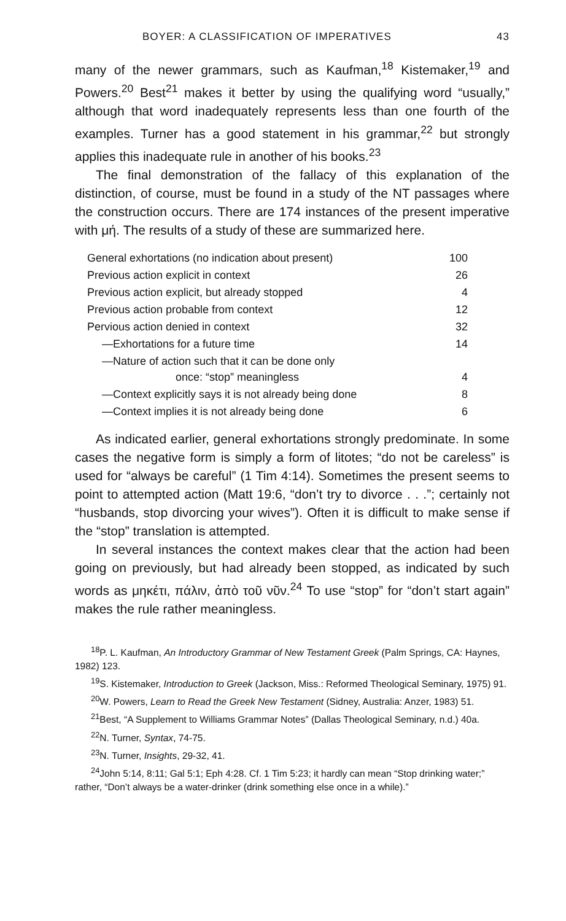BOYER: A CLASSIFICATION OF IMPERATIVES 43
many of the newer grammars, such as Kaufman,<sup>18</sup> Kistemaker,<sup>19</sup> and Powers.<sup>20</sup> Best<sup>21</sup> makes it better by using the qualifying word “usually,” although that word inadequately represents less than one fourth of the examples. Turner has a good statement in his grammar,<sup>22</sup> but strongly applies this inadequate rule in another of his books.<sup>23</sup>
The final demonstration of the fallacy of this explanation of the distinction, of course, must be found in a study of the NT passages where the construction occurs. There are 174 instances of the present imperative with μή. The results of a study of these are summarized here.
| General exhortations (no indication about present) | 100 |
| Previous action explicit in context | 26 |
| Previous action explicit, but already stopped | 4 |
| Previous action probable from context | 12 |
| Pervious action denied in context | 32 |
| —Exhortations for a future time | 14 |
| —Nature of action such that it can be done only once: “stop” meaningless | 4 |
| —Context explicitly says it is not already being done | 8 |
| —Context implies it is not already being done | 6 |
As indicated earlier, general exhortations strongly predominate. In some cases the negative form is simply a form of litotes; “do not be careless” is used for “always be careful” (1 Tim 4:14). Sometimes the present seems to point to attempted action (Matt 19:6, “don’t try to divorce . . .”; certainly not “husbands, stop divorcing your wives”). Often it is difficult to make sense if the “stop” translation is attempted.
In several instances the context makes clear that the action had been going on previously, but had already been stopped, as indicated by such words as μηκέτι, πάλιν, ἀπὸ τοῦ νῦν.<sup>24</sup> To use “stop” for “don’t start again” makes the rule rather meaningless.
<sup>18</sup>P. L. Kaufman, An Introductory Grammar of New Testament Greek (Palm Springs, CA: Haynes, 1982) 123.
<sup>19</sup>S. Kistemaker, Introduction to Greek (Jackson, Miss.: Reformed Theological Seminary, 1975) 91.
<sup>20</sup> W. Powers, Learn to Read the Greek New Testament (Sidney, Australia: Anzer, 1983) 51.
<sup>21</sup> Best, “A Supplement to Williams Grammar Notes” (Dallas Theological Seminary, n.d.) 40a.
<sup>22</sup>N. Turner, Syntax, 74-75.
<sup>23</sup>N. Turner, Insights, 29-32, 41.
<sup>24</sup> John 5:14, 8:11; Gal 5:1; Eph 4:28. Cf. 1 Tim 5:23; it hardly can mean “Stop drinking water;” rather, “Don’t always be a water-drinker (drink something else once in a while).”